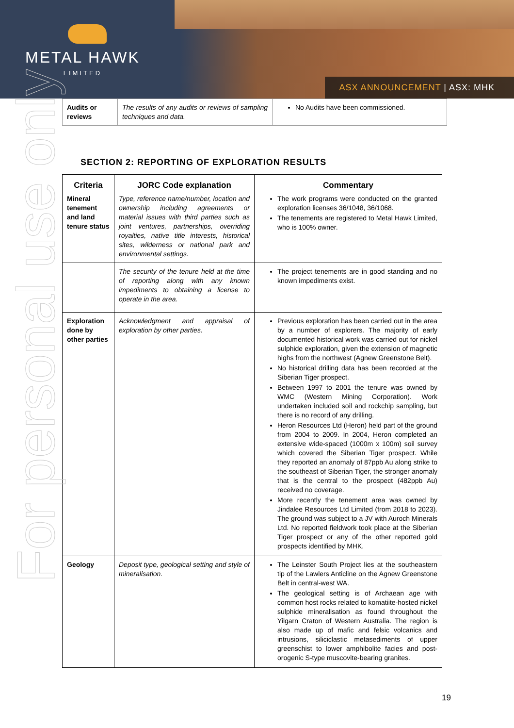METAL HAWK
LIMITED
ASX ANNOUNCEMENT | ASX: MHK
For personal use only
| Audits or reviews | The results of any audits or reviews of sampling techniques and data. | No Audits have been commissioned. |
SECTION 2: REPORTING OF EXPLORATION RESULTS
| Criteria | JORC Code explanation | Commentary |
| --- | --- | --- |
| Mineral tenement and land tenure status | Type, reference name/number, location and ownership including agreements or material issues with third parties such as joint ventures, partnerships, overriding royalties, native title interests, historical sites, wilderness or national park and environmental settings. | The work programs were conducted on the granted exploration licenses 36/1048, 36/1068. The tenements are registered to Metal Hawk Limited, who is 100% owner. |
| | The security of the tenure held at the time of reporting along with any known impediments to obtaining a license to operate in the area. | The project tenements are in good standing and no known impediments exist. |
| Exploration done by other parties | Acknowledgment and appraisal of exploration by other parties. | Previous exploration has been carried out in the area by a number of explorers. The majority of early documented historical work was carried out for nickel sulphide exploration, given the extension of magnetic highs from the northwest (Agnew Greenstone Belt). No historical drilling data has been recorded at the Siberian Tiger prospect. Between 1997 to 2001 the tenure was owned by WMC (Western Mining Corporation). Work undertaken included soil and rockchip sampling, but there is no record of any drilling. Heron Resources Ltd (Heron) held part of the ground from 2004 to 2009. In 2004, Heron completed an extensive wide-spaced (1000m x 100m) soil survey which covered the Siberian Tiger prospect. While they reported an anomaly of 87ppb Au along strike to the southeast of Siberian Tiger, the stronger anomaly that is the central to the prospect (482ppb Au) received no coverage. More recently the tenement area was owned by Jindalee Resources Ltd Limited (from 2018 to 2023). The ground was subject to a JV with Auroch Minerals Ltd. No reported fieldwork took place at the Siberian Tiger prospect or any of the other reported gold prospects identified by MHK. |
| Geology | Deposit type, geological setting and style of mineralisation. | The Leinster South Project lies at the southeastern tip of the Lawlers Anticline on the Agnew Greenstone Belt in central-west WA. The geological setting is of Archaean age with common host rocks related to komatiite-hosted nickel sulphide mineralisation as found throughout the Yilgarn Craton of Western Australia. The region is also made up of mafic and felsic volcanics and intrusions, siliciclastic metasediments of upper greenschist to lower amphibolite facies and post-orogenic S-type muscovite-bearing granites. |
19